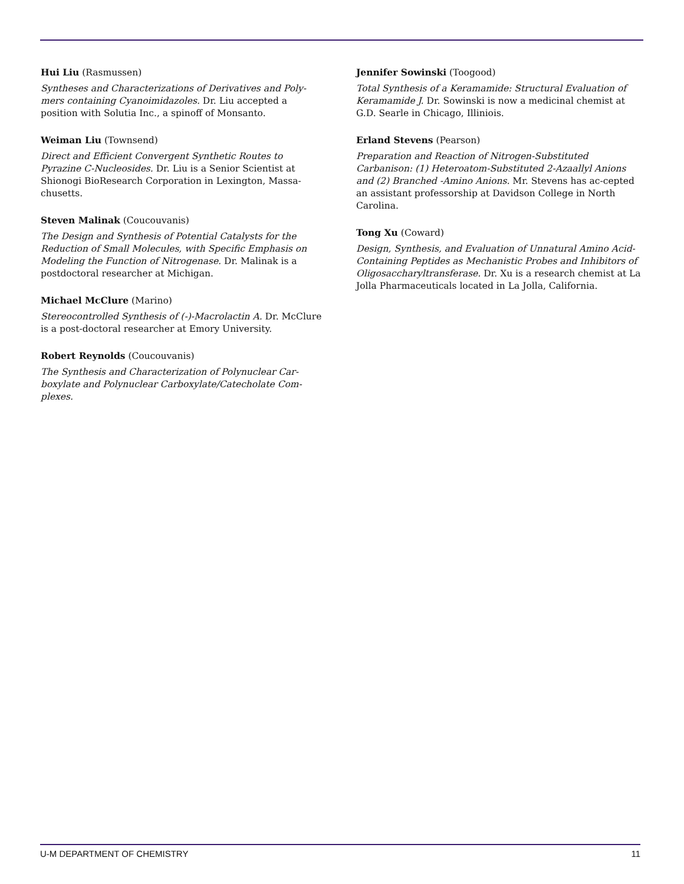Hui Liu (Rasmussen)
Syntheses and Characterizations of Derivatives and Poly-mers containing Cyanoimidazoles. Dr. Liu accepted a position with Solutia Inc., a spinoff of Monsanto.
Weiman Liu (Townsend)
Direct and Efficient Convergent Synthetic Routes to Pyrazine C-Nucleosides. Dr. Liu is a Senior Scientist at Shionogi BioResearch Corporation in Lexington, Massa-chusetts.
Steven Malinak (Coucouvanis)
The Design and Synthesis of Potential Catalysts for the Reduction of Small Molecules, with Specific Emphasis on Modeling the Function of Nitrogenase. Dr. Malinak is a postdoctoral researcher at Michigan.
Michael McClure (Marino)
Stereocontrolled Synthesis of (-)-Macrolactin A. Dr. McClure is a post-doctoral researcher at Emory University.
Robert Reynolds (Coucouvanis)
The Synthesis and Characterization of Polynuclear Car-boxylate and Polynuclear Carboxylate/Catecholate Com-plexes.
Jennifer Sowinski (Toogood)
Total Synthesis of a Keramamide: Structural Evaluation of Keramamide J. Dr. Sowinski is now a medicinal chemist at G.D. Searle in Chicago, Illiniois.
Erland Stevens (Pearson)
Preparation and Reaction of Nitrogen-Substituted Carbanison: (1) Heteroatom-Substituted 2-Azaallyl Anions and (2) Branched -Amino Anions. Mr. Stevens has ac-cepted an assistant professorship at Davidson College in North Carolina.
Tong Xu (Coward)
Design, Synthesis, and Evaluation of Unnatural Amino Acid-Containing Peptides as Mechanistic Probes and Inhibitors of Oligosaccharyltransferase. Dr. Xu is a research chemist at La Jolla Pharmaceuticals located in La Jolla, California.
U-M DEPARTMENT OF CHEMISTRY 11